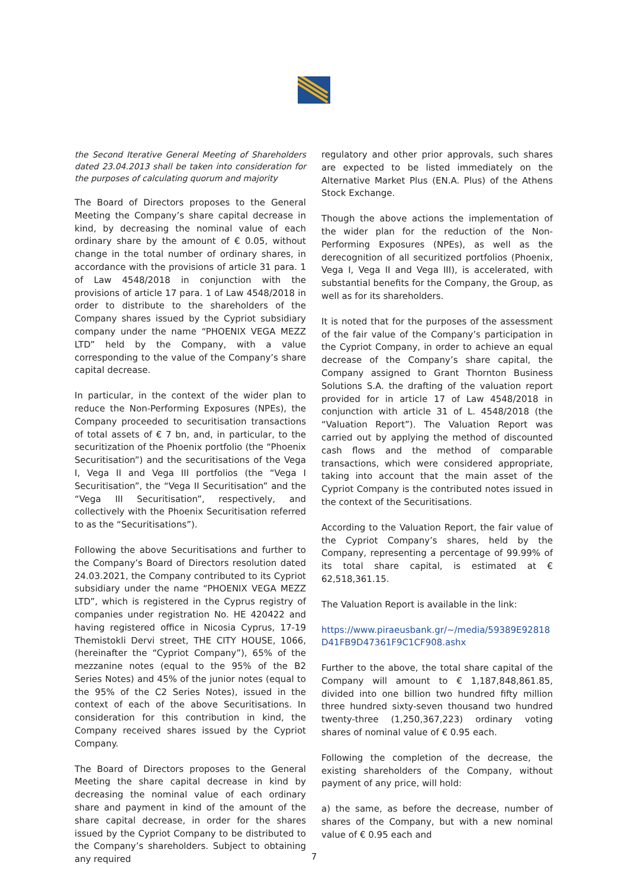the Second Iterative General Meeting of Shareholders dated 23.04.2013 shall be taken into consideration for the purposes of calculating quorum and majority
The Board of Directors proposes to the General Meeting the Company’s share capital decrease in kind, by decreasing the nominal value of each ordinary share by the amount of € 0.05, without change in the total number of ordinary shares, in accordance with the provisions of article 31 para. 1 of Law 4548/2018 in conjunction with the provisions of article 17 para. 1 of Law 4548/2018 in order to distribute to the shareholders of the Company shares issued by the Cypriot subsidiary company under the name “PHOENIX VEGA MEZZ LTD” held by the Company, with a value corresponding to the value of the Company’s share capital decrease.
In particular, in the context of the wider plan to reduce the Non-Performing Exposures (NPEs), the Company proceeded to securitisation transactions of total assets of € 7 bn, and, in particular, to the securitization of the Phoenix portfolio (the “Phoenix Securitisation”) and the securitisations of the Vega I, Vega II and Vega III portfolios (the “Vega I Securitisation”, the “Vega II Securitisation” and the “Vega III Securitisation”, respectively, and collectively with the Phoenix Securitisation referred to as the “Securitisations”).
Following the above Securitisations and further to the Company’s Board of Directors resolution dated 24.03.2021, the Company contributed to its Cypriot subsidiary under the name “PHOENIX VEGA MEZZ LTD”, which is registered in the Cyprus registry of companies under registration No. HE 420422 and having registered office in Nicosia Cyprus, 17-19 Themistokli Dervi street, THE CITY HOUSE, 1066, (hereinafter the “Cypriot Company”), 65% of the mezzanine notes (equal to the 95% of the B2 Series Notes) and 45% of the junior notes (equal to the 95% of the C2 Series Notes), issued in the context of each of the above Securitisations. In consideration for this contribution in kind, the Company received shares issued by the Cypriot Company.
The Board of Directors proposes to the General Meeting the share capital decrease in kind by decreasing the nominal value of each ordinary share and payment in kind of the amount of the share capital decrease, in order for the shares issued by the Cypriot Company to be distributed to the Company’s shareholders. Subject to obtaining any required
regulatory and other prior approvals, such shares are expected to be listed immediately on the Alternative Market Plus (EN.A. Plus) of the Athens Stock Exchange.
Though the above actions the implementation of the wider plan for the reduction of the Non-Performing Exposures (NPEs), as well as the derecognition of all securitized portfolios (Phoenix, Vega I, Vega II and Vega III), is accelerated, with substantial benefits for the Company, the Group, as well as for its shareholders.
It is noted that for the purposes of the assessment of the fair value of the Company’s participation in the Cypriot Company, in order to achieve an equal decrease of the Company’s share capital, the Company assigned to Grant Thornton Business Solutions S.A. the drafting of the valuation report provided for in article 17 of Law 4548/2018 in conjunction with article 31 of L. 4548/2018 (the “Valuation Report”). The Valuation Report was carried out by applying the method of discounted cash flows and the method of comparable transactions, which were considered appropriate, taking into account that the main asset of the Cypriot Company is the contributed notes issued in the context of the Securitisations.
According to the Valuation Report, the fair value of the Cypriot Company’s shares, held by the Company, representing a percentage of 99.99% of its total share capital, is estimated at € 62,518,361.15.
The Valuation Report is available in the link:
https://www.piraeusbank.gr/~/media/59389E92818D41FB9D47361F9C1CF908.ashx
Further to the above, the total share capital of the Company will amount to € 1,187,848,861.85, divided into one billion two hundred fifty million three hundred sixty-seven thousand two hundred twenty-three (1,250,367,223) ordinary voting shares of nominal value of € 0.95 each.
Following the completion of the decrease, the existing shareholders of the Company, without payment of any price, will hold:
a) the same, as before the decrease, number of shares of the Company, but with a new nominal value of € 0.95 each and
7